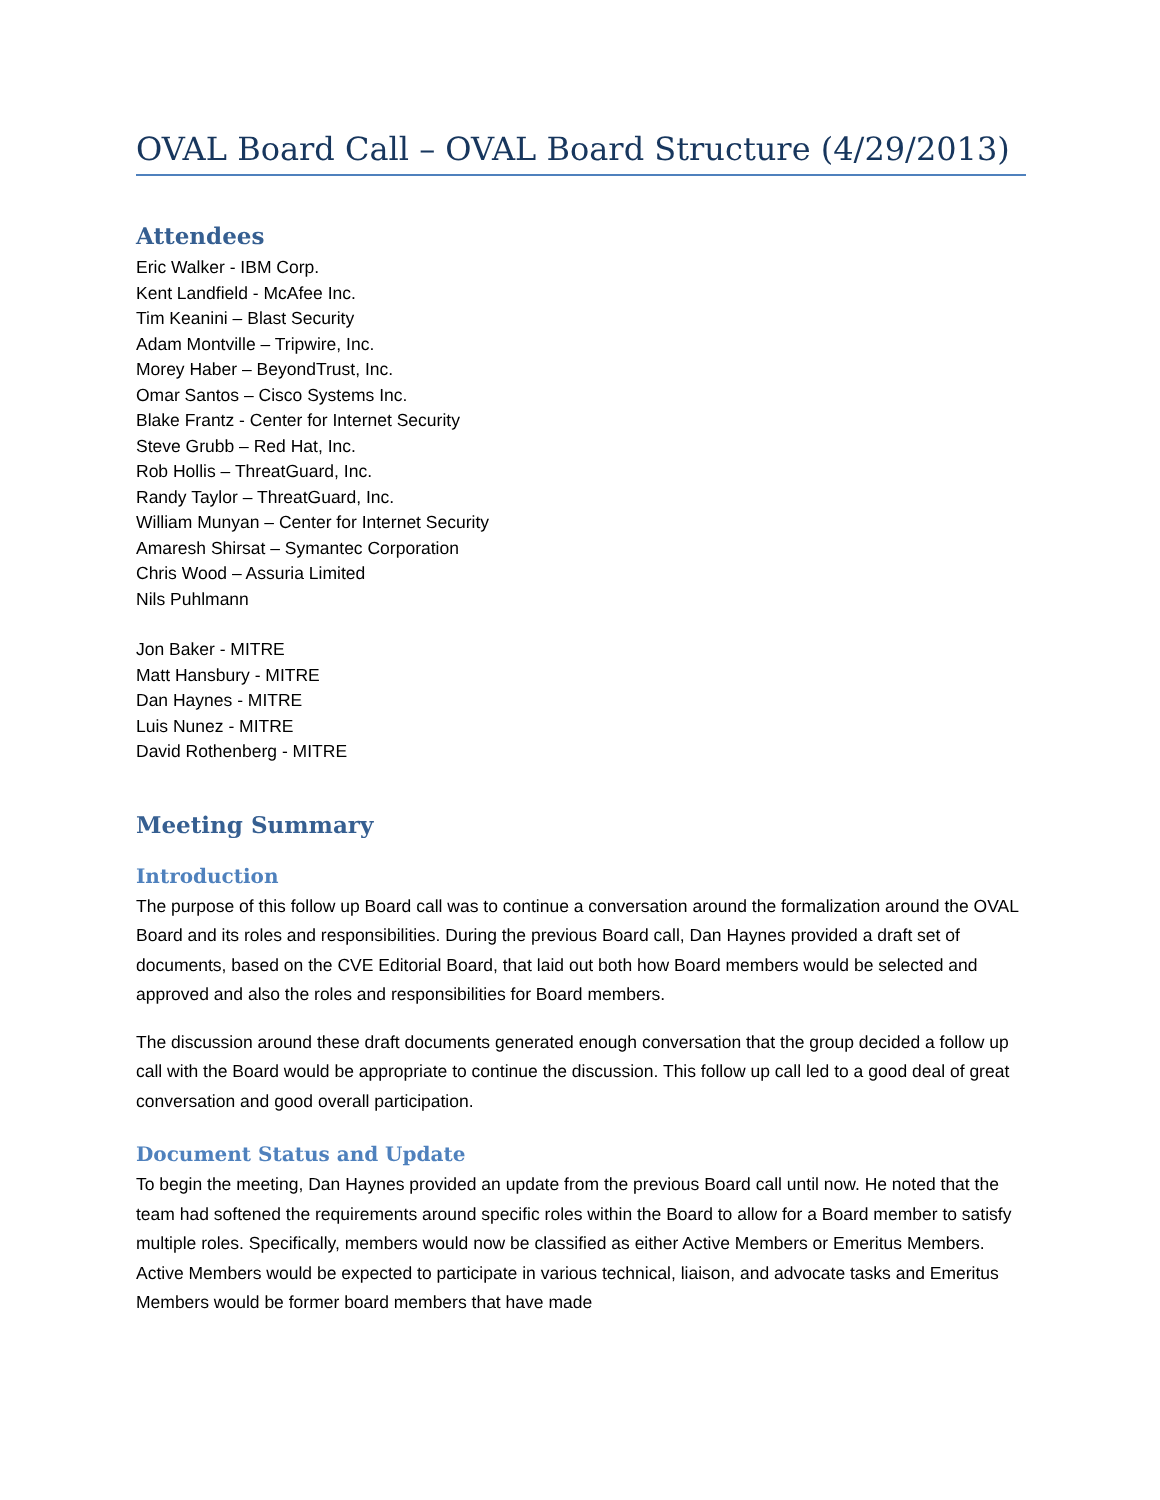OVAL Board Call – OVAL Board Structure (4/29/2013)
Attendees
Eric Walker - IBM Corp.
Kent Landfield - McAfee Inc.
Tim Keanini – Blast Security
Adam Montville – Tripwire, Inc.
Morey Haber – BeyondTrust, Inc.
Omar Santos – Cisco Systems Inc.
Blake Frantz - Center for Internet Security
Steve Grubb – Red Hat, Inc.
Rob Hollis – ThreatGuard, Inc.
Randy Taylor – ThreatGuard, Inc.
William Munyan – Center for Internet Security
Amaresh Shirsat – Symantec Corporation
Chris Wood – Assuria Limited
Nils Puhlmann
Jon Baker - MITRE
Matt Hansbury - MITRE
Dan Haynes - MITRE
Luis Nunez - MITRE
David Rothenberg - MITRE
Meeting Summary
Introduction
The purpose of this follow up Board call was to continue a conversation around the formalization around the OVAL Board and its roles and responsibilities. During the previous Board call, Dan Haynes provided a draft set of documents, based on the CVE Editorial Board, that laid out both how Board members would be selected and approved and also the roles and responsibilities for Board members.
The discussion around these draft documents generated enough conversation that the group decided a follow up call with the Board would be appropriate to continue the discussion. This follow up call led to a good deal of great conversation and good overall participation.
Document Status and Update
To begin the meeting, Dan Haynes provided an update from the previous Board call until now. He noted that the team had softened the requirements around specific roles within the Board to allow for a Board member to satisfy multiple roles. Specifically, members would now be classified as either Active Members or Emeritus Members. Active Members would be expected to participate in various technical, liaison, and advocate tasks and Emeritus Members would be former board members that have made